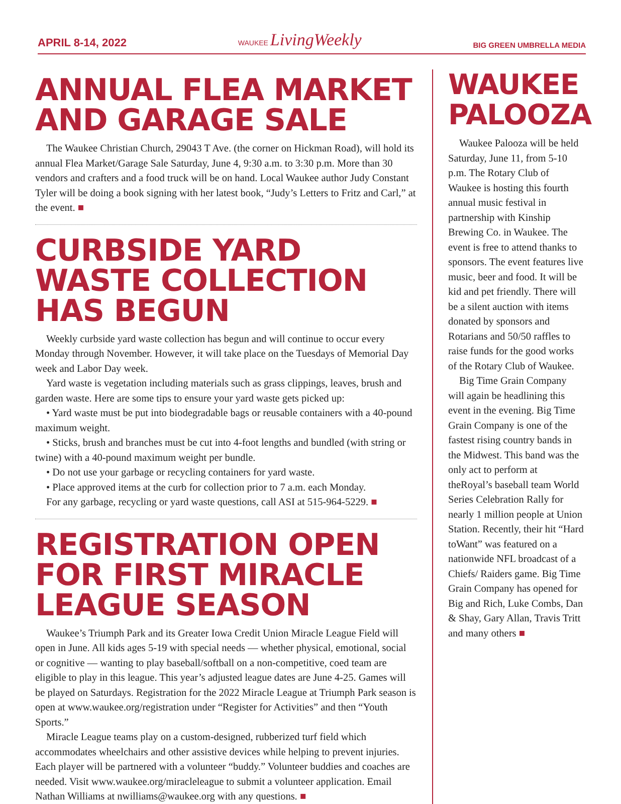APRIL 8-14, 2022 WAUKEE LivingWeekly BIG GREEN UMBRELLA MEDIA
ANNUAL FLEA MARKET AND GARAGE SALE
The Waukee Christian Church, 29043 T Ave. (the corner on Hickman Road), will hold its annual Flea Market/Garage Sale Saturday, June 4, 9:30 a.m. to 3:30 p.m. More than 30 vendors and crafters and a food truck will be on hand. Local Waukee author Judy Constant Tyler will be doing a book signing with her latest book, “Judy’s Letters to Fritz and Carl,” at the event. ■
CURBSIDE YARD WASTE COLLECTION HAS BEGUN
Weekly curbside yard waste collection has begun and will continue to occur every Monday through November. However, it will take place on the Tuesdays of Memorial Day week and Labor Day week.
Yard waste is vegetation including materials such as grass clippings, leaves, brush and garden waste. Here are some tips to ensure your yard waste gets picked up:
• Yard waste must be put into biodegradable bags or reusable containers with a 40-pound maximum weight.
• Sticks, brush and branches must be cut into 4-foot lengths and bundled (with string or twine) with a 40-pound maximum weight per bundle.
• Do not use your garbage or recycling containers for yard waste.
• Place approved items at the curb for collection prior to 7 a.m. each Monday.
For any garbage, recycling or yard waste questions, call ASI at 515-964-5229. ■
REGISTRATION OPEN FOR FIRST MIRACLE LEAGUE SEASON
Waukee’s Triumph Park and its Greater Iowa Credit Union Miracle League Field will open in June. All kids ages 5-19 with special needs — whether physical, emotional, social or cognitive — wanting to play baseball/softball on a non-competitive, coed team are eligible to play in this league. This year’s adjusted league dates are June 4-25. Games will be played on Saturdays. Registration for the 2022 Miracle League at Triumph Park season is open at www.waukee.org/registration under “Register for Activities” and then “Youth Sports.”
Miracle League teams play on a custom-designed, rubberized turf field which accommodates wheelchairs and other assistive devices while helping to prevent injuries. Each player will be partnered with a volunteer “buddy.” Volunteer buddies and coaches are needed. Visit www.waukee.org/miracleleague to submit a volunteer application. Email Nathan Williams at nwilliams@waukee.org with any questions. ■
WAUKEE PALOOZA
Waukee Palooza will be held Saturday, June 11, from 5-10 p.m. The Rotary Club of Waukee is hosting this fourth annual music festival in partnership with Kinship Brewing Co. in Waukee. The event is free to attend thanks to sponsors. The event features live music, beer and food. It will be kid and pet friendly. There will be a silent auction with items donated by sponsors and Rotarians and 50/50 raffles to raise funds for the good works of the Rotary Club of Waukee.
Big Time Grain Company will again be headlining this event in the evening. Big Time Grain Company is one of the fastest rising country bands in the Midwest. This band was the only act to perform at theRoyal’s baseball team World Series Celebration Rally for nearly 1 million people at Union Station. Recently, their hit “Hard toWant” was featured on a nationwide NFL broadcast of a Chiefs/ Raiders game. Big Time Grain Company has opened for Big and Rich, Luke Combs, Dan & Shay, Gary Allan, Travis Tritt and many others ■